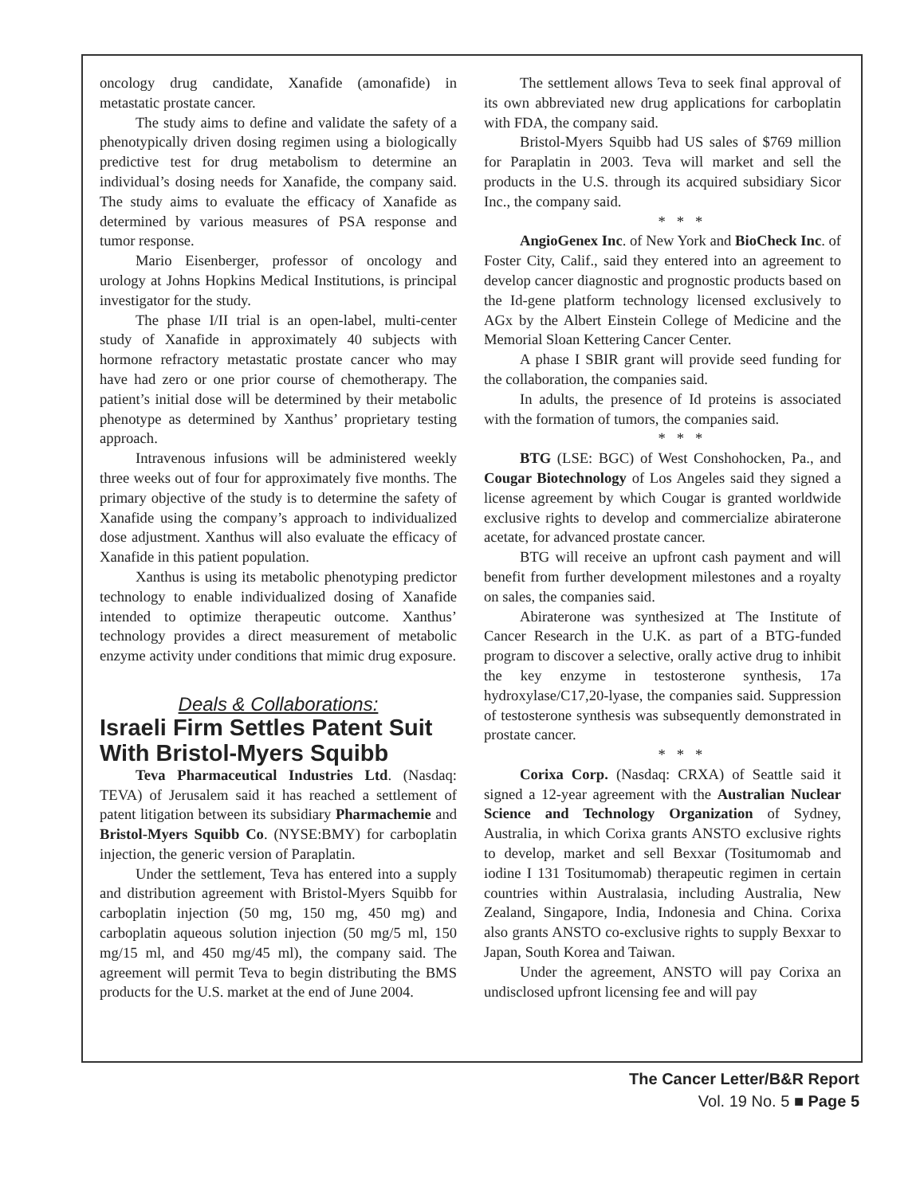oncology drug candidate, Xanafide (amonafide) in metastatic prostate cancer.
The study aims to define and validate the safety of a phenotypically driven dosing regimen using a biologically predictive test for drug metabolism to determine an individual’s dosing needs for Xanafide, the company said. The study aims to evaluate the efficacy of Xanafide as determined by various measures of PSA response and tumor response.
Mario Eisenberger, professor of oncology and urology at Johns Hopkins Medical Institutions, is principal investigator for the study.
The phase I/II trial is an open-label, multi-center study of Xanafide in approximately 40 subjects with hormone refractory metastatic prostate cancer who may have had zero or one prior course of chemotherapy. The patient’s initial dose will be determined by their metabolic phenotype as determined by Xanthus’ proprietary testing approach.
Intravenous infusions will be administered weekly three weeks out of four for approximately five months. The primary objective of the study is to determine the safety of Xanafide using the company’s approach to individualized dose adjustment. Xanthus will also evaluate the efficacy of Xanafide in this patient population.
Xanthus is using its metabolic phenotyping predictor technology to enable individualized dosing of Xanafide intended to optimize therapeutic outcome. Xanthus’ technology provides a direct measurement of metabolic enzyme activity under conditions that mimic drug exposure.
Deals & Collaborations:
Israeli Firm Settles Patent Suit With Bristol-Myers Squibb
Teva Pharmaceutical Industries Ltd. (Nasdaq: TEVA) of Jerusalem said it has reached a settlement of patent litigation between its subsidiary Pharmachemie and Bristol-Myers Squibb Co. (NYSE:BMY) for carboplatin injection, the generic version of Paraplatin.
Under the settlement, Teva has entered into a supply and distribution agreement with Bristol-Myers Squibb for carboplatin injection (50 mg, 150 mg, 450 mg) and carboplatin aqueous solution injection (50 mg/5 ml, 150 mg/15 ml, and 450 mg/45 ml), the company said. The agreement will permit Teva to begin distributing the BMS products for the U.S. market at the end of June 2004.
The settlement allows Teva to seek final approval of its own abbreviated new drug applications for carboplatin with FDA, the company said.
Bristol-Myers Squibb had US sales of $769 million for Paraplatin in 2003. Teva will market and sell the products in the U.S. through its acquired subsidiary Sicor Inc., the company said.
* * *
AngioGenex Inc. of New York and BioCheck Inc. of Foster City, Calif., said they entered into an agreement to develop cancer diagnostic and prognostic products based on the Id-gene platform technology licensed exclusively to AGx by the Albert Einstein College of Medicine and the Memorial Sloan Kettering Cancer Center.
A phase I SBIR grant will provide seed funding for the collaboration, the companies said.
In adults, the presence of Id proteins is associated with the formation of tumors, the companies said.
* * *
BTG (LSE: BGC) of West Conshohocken, Pa., and Cougar Biotechnology of Los Angeles said they signed a license agreement by which Cougar is granted worldwide exclusive rights to develop and commercialize abiraterone acetate, for advanced prostate cancer.
BTG will receive an upfront cash payment and will benefit from further development milestones and a royalty on sales, the companies said.
Abiraterone was synthesized at The Institute of Cancer Research in the U.K. as part of a BTG-funded program to discover a selective, orally active drug to inhibit the key enzyme in testosterone synthesis, 17a hydroxylase/C17,20-lyase, the companies said. Suppression of testosterone synthesis was subsequently demonstrated in prostate cancer.
* * *
Corixa Corp. (Nasdaq: CRXA) of Seattle said it signed a 12-year agreement with the Australian Nuclear Science and Technology Organization of Sydney, Australia, in which Corixa grants ANSTO exclusive rights to develop, market and sell Bexxar (Tositumomab and iodine I 131 Tositumomab) therapeutic regimen in certain countries within Australasia, including Australia, New Zealand, Singapore, India, Indonesia and China. Corixa also grants ANSTO co-exclusive rights to supply Bexxar to Japan, South Korea and Taiwan.
Under the agreement, ANSTO will pay Corixa an undisclosed upfront licensing fee and will pay
The Cancer Letter/B&R Report
Vol. 19 No. 5 ■ Page 5